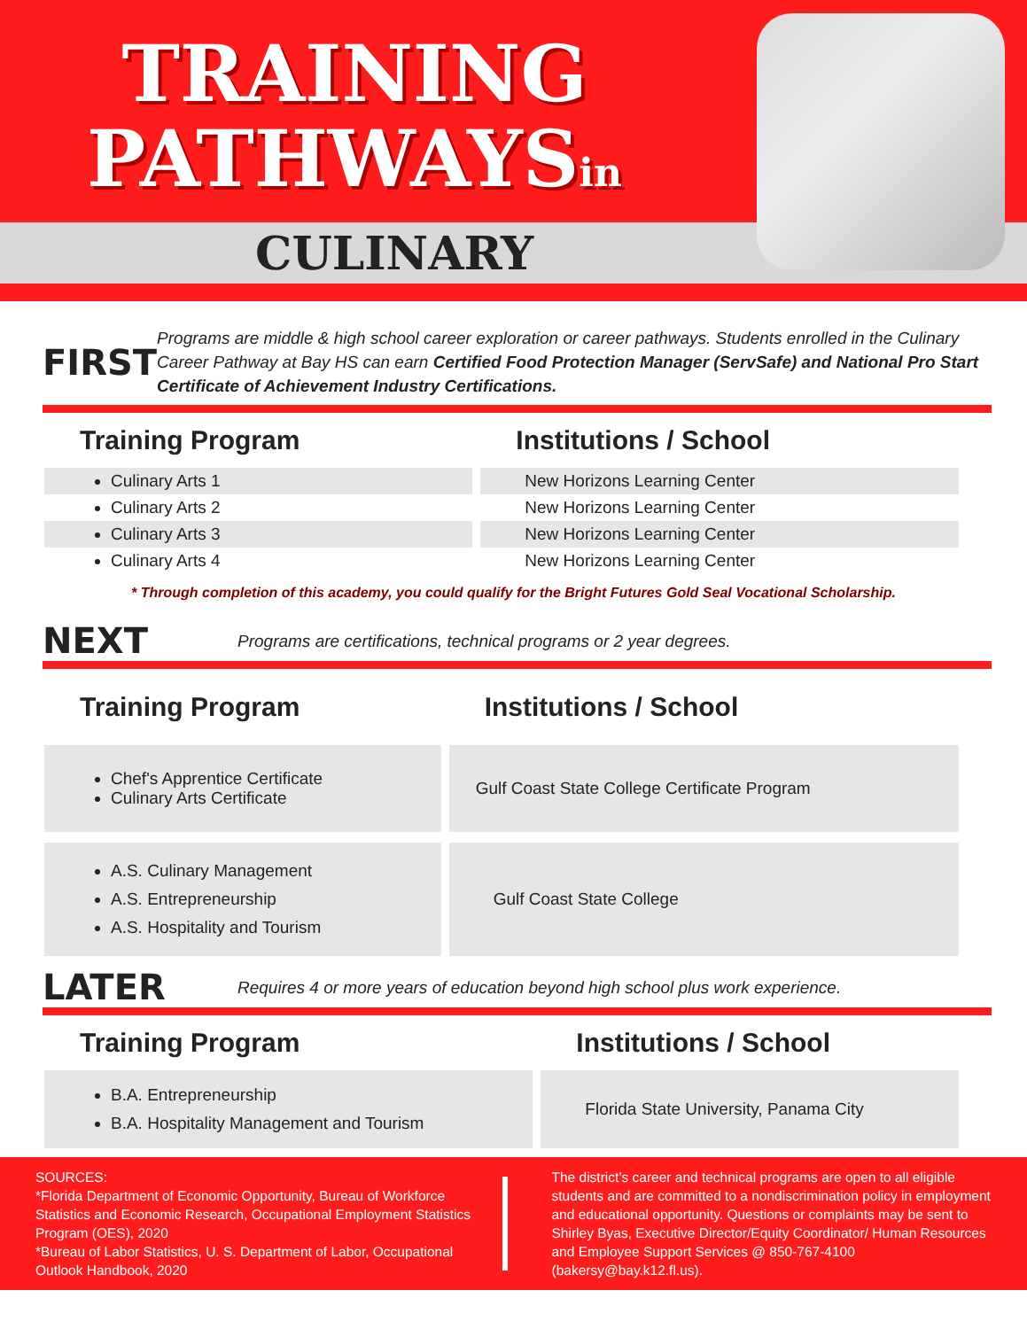TRAINING
PATHWAYSin
CULINARY
FIRST
Programs are middle & high school career exploration or career pathways. Students enrolled in the Culinary Career Pathway at Bay HS can earn Certified Food Protection Manager (ServSafe) and National Pro Start Certificate of Achievement Industry Certifications.
| Training Program | Institutions / School |
| --- | --- |
| Culinary Arts 1 | New Horizons Learning Center |
| Culinary Arts 2 | New Horizons Learning Center |
| Culinary Arts 3 | New Horizons Learning Center |
| Culinary Arts 4 | New Horizons Learning Center |
* Through completion of this academy, you could qualify for the Bright Futures Gold Seal Vocational Scholarship.
NEXT
Programs are certifications, technical programs or 2 year degrees.
| Training Program | Institutions / School |
| --- | --- |
| Chef's Apprentice Certificate Culinary Arts Certificate | Gulf Coast State College Certificate Program |
| A.S. Culinary Management A.S. Entrepreneurship A.S. Hospitality and Tourism | Gulf Coast State College |
LATER
Requires 4 or more years of education beyond high school plus work experience.
| Training Program | Institutions / School |
| --- | --- |
| B.A. Entrepreneurship B.A. Hospitality Management and Tourism | Florida State University, Panama City |
SOURCES:
*Florida Department of Economic Opportunity, Bureau of Workforce Statistics and Economic Research, Occupational Employment Statistics Program (OES), 2020
*Bureau of Labor Statistics, U. S. Department of Labor, Occupational Outlook Handbook, 2020
The district’s career and technical programs are open to all eligible students and are committed to a nondiscrimination policy in employment and educational opportunity. Questions or complaints may be sent to Shirley Byas, Executive Director/Equity Coordinator/ Human Resources and Employee Support Services @ 850-767-4100 (bakersy@bay.k12.fl.us).